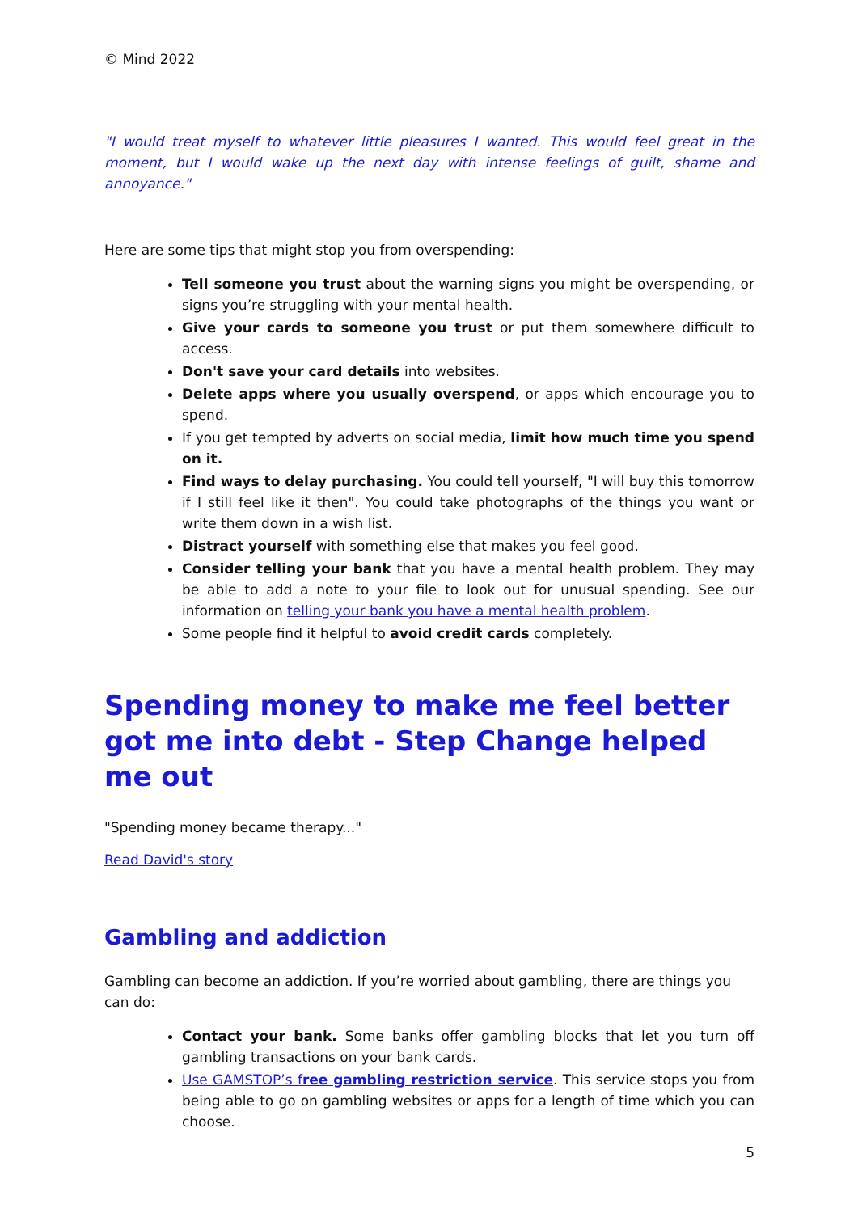© Mind 2022
"I would treat myself to whatever little pleasures I wanted. This would feel great in the moment, but I would wake up the next day with intense feelings of guilt, shame and annoyance."
Here are some tips that might stop you from overspending:
Tell someone you trust about the warning signs you might be overspending, or signs you’re struggling with your mental health.
Give your cards to someone you trust or put them somewhere difficult to access.
Don't save your card details into websites.
Delete apps where you usually overspend, or apps which encourage you to spend.
If you get tempted by adverts on social media, limit how much time you spend on it.
Find ways to delay purchasing. You could tell yourself, "I will buy this tomorrow if I still feel like it then". You could take photographs of the things you want or write them down in a wish list.
Distract yourself with something else that makes you feel good.
Consider telling your bank that you have a mental health problem. They may be able to add a note to your file to look out for unusual spending. See our information on telling your bank you have a mental health problem.
Some people find it helpful to avoid credit cards completely.
Spending money to make me feel better got me into debt - Step Change helped me out
"Spending money became therapy..."
Read David's story
Gambling and addiction
Gambling can become an addiction. If you’re worried about gambling, there are things you can do:
Contact your bank. Some banks offer gambling blocks that let you turn off gambling transactions on your bank cards.
Use GAMSTOP’s free gambling restriction service. This service stops you from being able to go on gambling websites or apps for a length of time which you can choose.
5